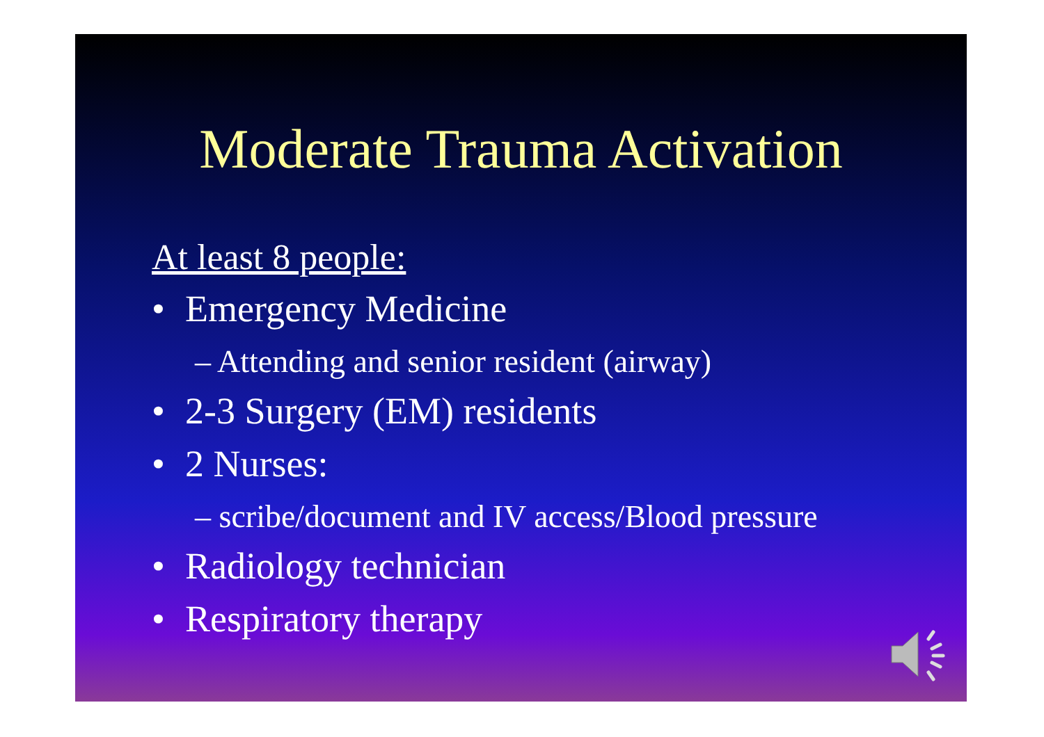Moderate Trauma Activation
At least 8 people:
• Emergency Medicine
– Attending and senior resident (airway)
• 2-3 Surgery (EM) residents
• 2 Nurses:
– scribe/document and IV access/Blood pressure
• Radiology technician
• Respiratory therapy